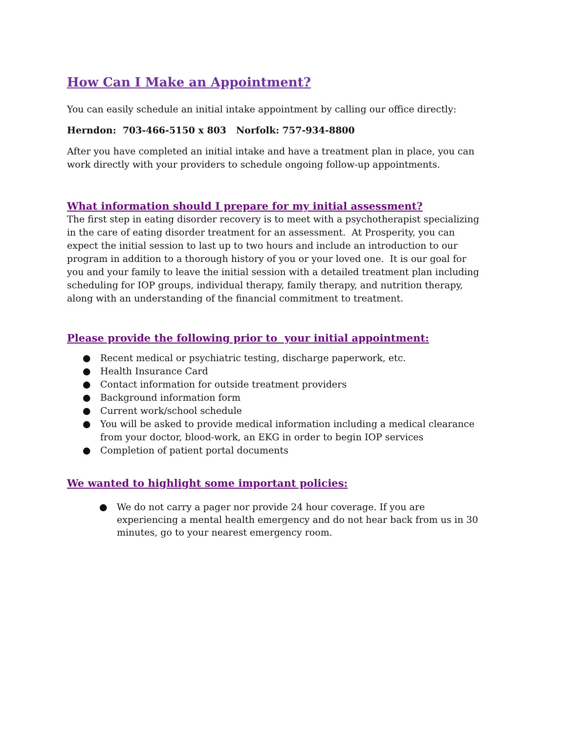How Can I Make an Appointment?
You can easily schedule an initial intake appointment by calling our office directly:
Herndon: 703-466-5150 x 803 Norfolk: 757-934-8800
After you have completed an initial intake and have a treatment plan in place, you can work directly with your providers to schedule ongoing follow-up appointments.
What information should I prepare for my initial assessment?
The first step in eating disorder recovery is to meet with a psychotherapist specializing in the care of eating disorder treatment for an assessment. At Prosperity, you can expect the initial session to last up to two hours and include an introduction to our program in addition to a thorough history of you or your loved one. It is our goal for you and your family to leave the initial session with a detailed treatment plan including scheduling for IOP groups, individual therapy, family therapy, and nutrition therapy, along with an understanding of the financial commitment to treatment.
Please provide the following prior to your initial appointment:
● Recent medical or psychiatric testing, discharge paperwork, etc.
● Health Insurance Card
● Contact information for outside treatment providers
● Background information form
● Current work/school schedule
● You will be asked to provide medical information including a medical clearance from your doctor, blood-work, an EKG in order to begin IOP services
● Completion of patient portal documents
We wanted to highlight some important policies:
● We do not carry a pager nor provide 24 hour coverage. If you are experiencing a mental health emergency and do not hear back from us in 30 minutes, go to your nearest emergency room.